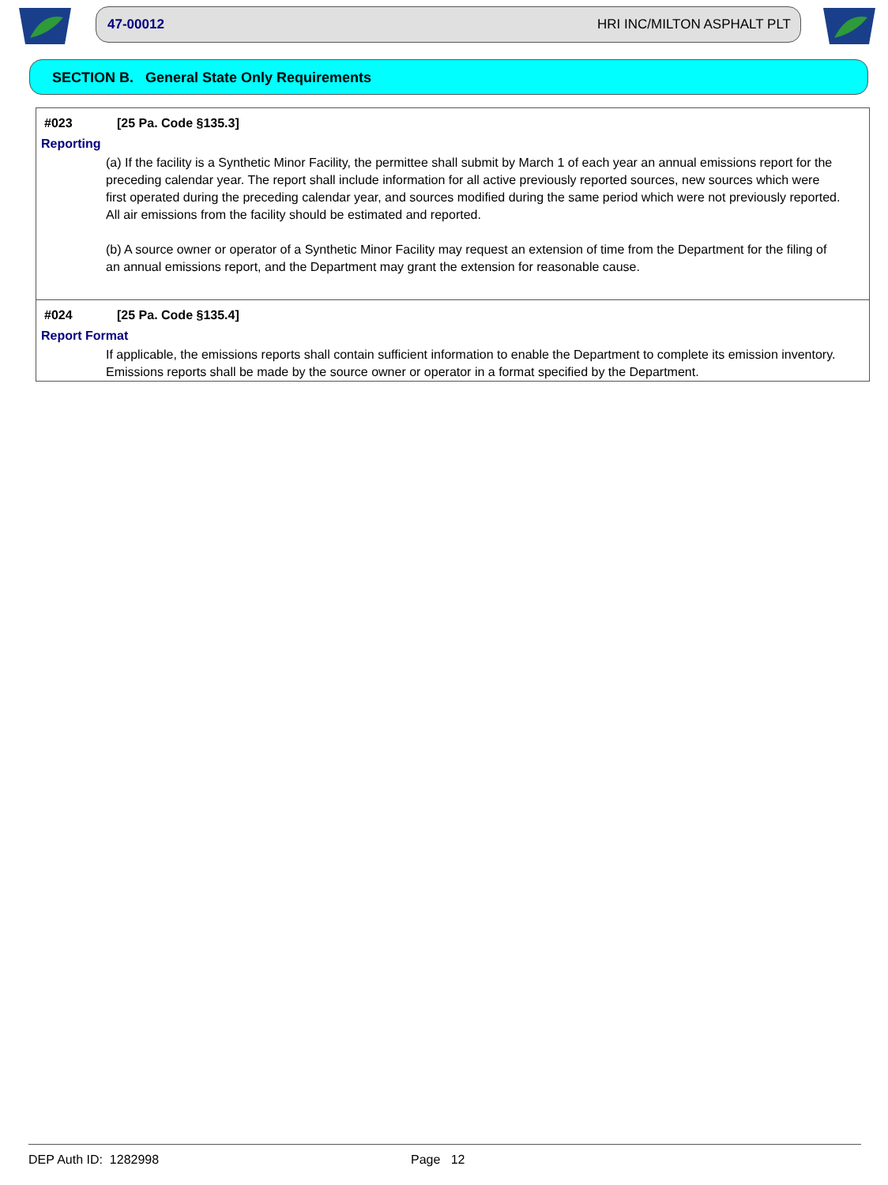47-00012 HRI INC/MILTON ASPHALT PLT
SECTION B. General State Only Requirements
#023 [25 Pa. Code §135.3]
Reporting
(a) If the facility is a Synthetic Minor Facility, the permittee shall submit by March 1 of each year an annual emissions report for the preceding calendar year. The report shall include information for all active previously reported sources, new sources which were first operated during the preceding calendar year, and sources modified during the same period which were not previously reported. All air emissions from the facility should be estimated and reported.
(b) A source owner or operator of a Synthetic Minor Facility may request an extension of time from the Department for the filing of an annual emissions report, and the Department may grant the extension for reasonable cause.
#024 [25 Pa. Code §135.4]
Report Format
If applicable, the emissions reports shall contain sufficient information to enable the Department to complete its emission inventory. Emissions reports shall be made by the source owner or operator in a format specified by the Department.
DEP Auth ID: 1282998 Page 12